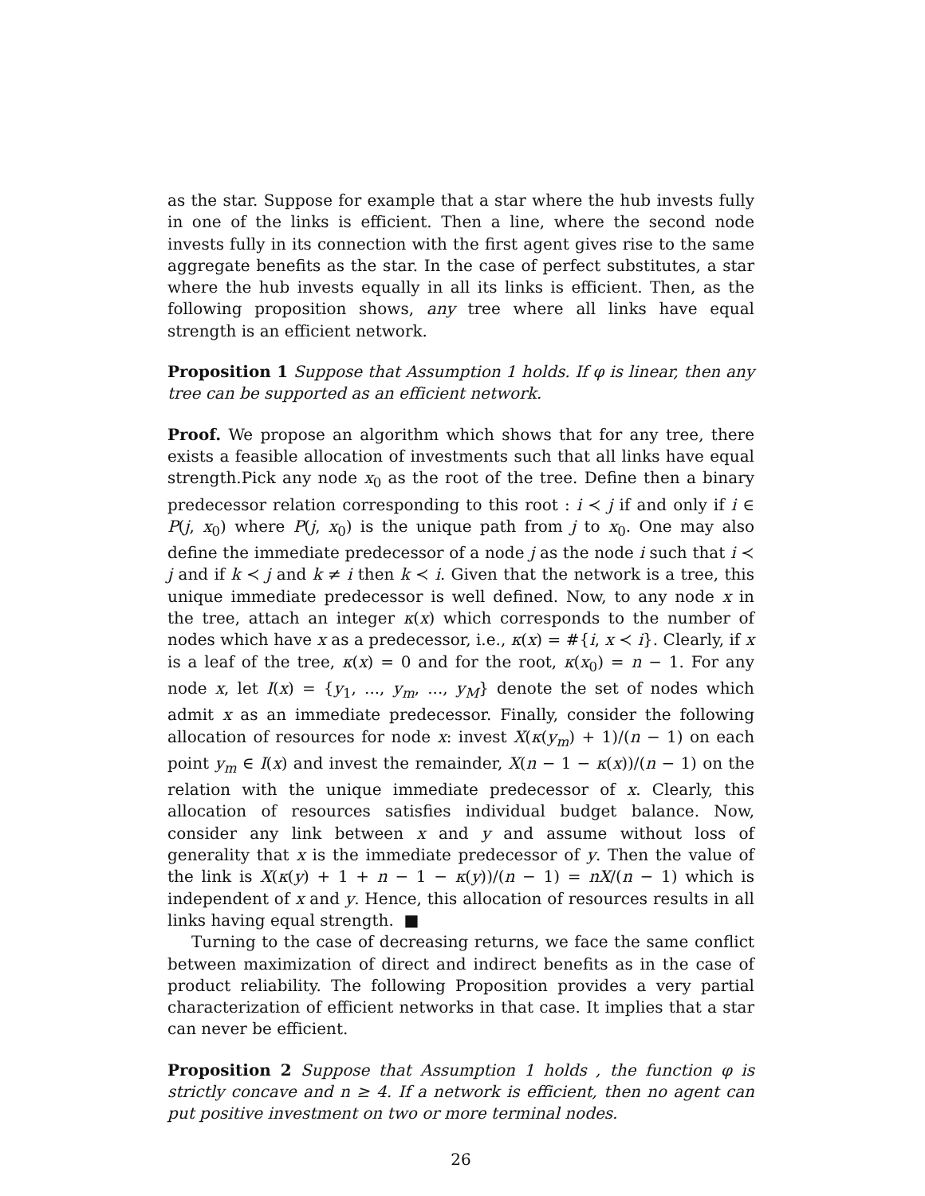as the star. Suppose for example that a star where the hub invests fully in one of the links is efficient. Then a line, where the second node invests fully in its connection with the first agent gives rise to the same aggregate benefits as the star. In the case of perfect substitutes, a star where the hub invests equally in all its links is efficient. Then, as the following proposition shows, any tree where all links have equal strength is an efficient network.
Proposition 1 Suppose that Assumption 1 holds. If φ is linear, then any tree can be supported as an efficient network.
Proof. We propose an algorithm which shows that for any tree, there exists a feasible allocation of investments such that all links have equal strength.Pick any node x<sub>0</sub> as the root of the tree. Define then a binary predecessor relation corresponding to this root : i ≺ j if and only if i ∈ P(j, x<sub>0</sub>) where P(j, x<sub>0</sub>) is the unique path from j to x<sub>0</sub>. One may also define the immediate predecessor of a node j as the node i such that i ≺ j and if k ≺ j and k ≠ i then k ≺ i. Given that the network is a tree, this unique immediate predecessor is well defined. Now, to any node x in the tree, attach an integer κ(x) which corresponds to the number of nodes which have x as a predecessor, i.e., κ(x) = #{i, x ≺ i}. Clearly, if x is a leaf of the tree, κ(x) = 0 and for the root, κ(x<sub>0</sub>) = n − 1. For any node x, let I(x) = {y<sub>1</sub>, ..., y<sub>m</sub>, ..., y<sub>M</sub>} denote the set of nodes which admit x as an immediate predecessor. Finally, consider the following allocation of resources for node x: invest X(κ(y<sub>m</sub>) + 1)/(n − 1) on each point y<sub>m</sub> ∈ I(x) and invest the remainder, X(n − 1 − κ(x))/(n − 1) on the relation with the unique immediate predecessor of x. Clearly, this allocation of resources satisfies individual budget balance. Now, consider any link between x and y and assume without loss of generality that x is the immediate predecessor of y. Then the value of the link is X(κ(y) + 1 + n − 1 − κ(y))/(n − 1) = nX/(n − 1) which is independent of x and y. Hence, this allocation of resources results in all links having equal strength. ■
Turning to the case of decreasing returns, we face the same conflict between maximization of direct and indirect benefits as in the case of product reliability. The following Proposition provides a very partial characterization of efficient networks in that case. It implies that a star can never be efficient.
Proposition 2 Suppose that Assumption 1 holds , the function φ is strictly concave and n ≥ 4. If a network is efficient, then no agent can put positive investment on two or more terminal nodes.
26